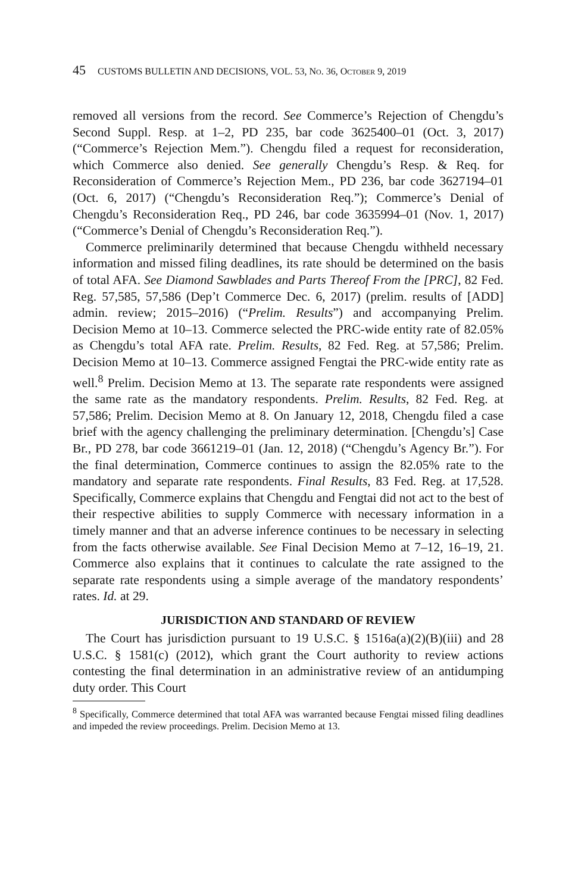45 CUSTOMS BULLETIN AND DECISIONS, VOL. 53, NO. 36, OCTOBER 9, 2019
removed all versions from the record. See Commerce’s Rejection of Chengdu’s Second Suppl. Resp. at 1–2, PD 235, bar code 3625400–01 (Oct. 3, 2017) (“Commerce’s Rejection Mem.”). Chengdu filed a request for reconsideration, which Commerce also denied. See generally Chengdu’s Resp. & Req. for Reconsideration of Commerce’s Rejection Mem., PD 236, bar code 3627194–01 (Oct. 6, 2017) (“Chengdu’s Reconsideration Req.”); Commerce’s Denial of Chengdu’s Reconsideration Req., PD 246, bar code 3635994–01 (Nov. 1, 2017) (“Commerce’s Denial of Chengdu’s Reconsideration Req.”).
Commerce preliminarily determined that because Chengdu withheld necessary information and missed filing deadlines, its rate should be determined on the basis of total AFA. See Diamond Sawblades and Parts Thereof From the [PRC], 82 Fed. Reg. 57,585, 57,586 (Dep’t Commerce Dec. 6, 2017) (prelim. results of [ADD] admin. review; 2015–2016) (“Prelim. Results”) and accompanying Prelim. Decision Memo at 10–13. Commerce selected the PRC-wide entity rate of 82.05% as Chengdu’s total AFA rate. Prelim. Results, 82 Fed. Reg. at 57,586; Prelim. Decision Memo at 10–13. Commerce assigned Fengtai the PRC-wide entity rate as well.<sup>8</sup> Prelim. Decision Memo at 13. The separate rate respondents were assigned the same rate as the mandatory respondents. Prelim. Results, 82 Fed. Reg. at 57,586; Prelim. Decision Memo at 8. On January 12, 2018, Chengdu filed a case brief with the agency challenging the preliminary determination. [Chengdu’s] Case Br., PD 278, bar code 3661219–01 (Jan. 12, 2018) (“Chengdu’s Agency Br.”). For the final determination, Commerce continues to assign the 82.05% rate to the mandatory and separate rate respondents. Final Results, 83 Fed. Reg. at 17,528. Specifically, Commerce explains that Chengdu and Fengtai did not act to the best of their respective abilities to supply Commerce with necessary information in a timely manner and that an adverse inference continues to be necessary in selecting from the facts otherwise available. See Final Decision Memo at 7–12, 16–19, 21. Commerce also explains that it continues to calculate the rate assigned to the separate rate respondents using a simple average of the mandatory respondents’ rates. Id. at 29.
JURISDICTION AND STANDARD OF REVIEW
The Court has jurisdiction pursuant to 19 U.S.C. § 1516a(a)(2)(B)(iii) and 28 U.S.C. § 1581(c) (2012), which grant the Court authority to review actions contesting the final determination in an administrative review of an antidumping duty order. This Court
<sup>8</sup> Specifically, Commerce determined that total AFA was warranted because Fengtai missed filing deadlines and impeded the review proceedings. Prelim. Decision Memo at 13.